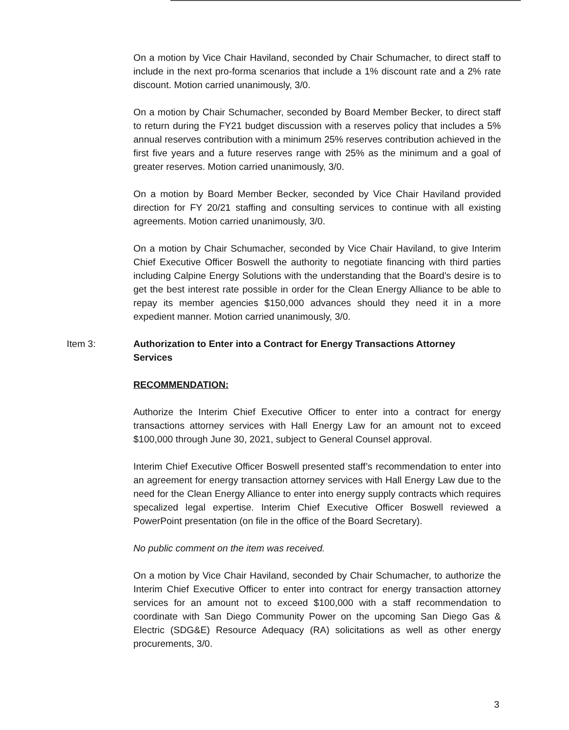On a motion by Vice Chair Haviland, seconded by Chair Schumacher, to direct staff to include in the next pro-forma scenarios that include a 1% discount rate and a 2% rate discount. Motion carried unanimously, 3/0.
On a motion by Chair Schumacher, seconded by Board Member Becker, to direct staff to return during the FY21 budget discussion with a reserves policy that includes a 5% annual reserves contribution with a minimum 25% reserves contribution achieved in the first five years and a future reserves range with 25% as the minimum and a goal of greater reserves. Motion carried unanimously, 3/0.
On a motion by Board Member Becker, seconded by Vice Chair Haviland provided direction for FY 20/21 staffing and consulting services to continue with all existing agreements. Motion carried unanimously, 3/0.
On a motion by Chair Schumacher, seconded by Vice Chair Haviland, to give Interim Chief Executive Officer Boswell the authority to negotiate financing with third parties including Calpine Energy Solutions with the understanding that the Board’s desire is to get the best interest rate possible in order for the Clean Energy Alliance to be able to repay its member agencies $150,000 advances should they need it in a more expedient manner. Motion carried unanimously, 3/0.
Item 3: Authorization to Enter into a Contract for Energy Transactions Attorney Services
RECOMMENDATION:
Authorize the Interim Chief Executive Officer to enter into a contract for energy transactions attorney services with Hall Energy Law for an amount not to exceed $100,000 through June 30, 2021, subject to General Counsel approval.
Interim Chief Executive Officer Boswell presented staff’s recommendation to enter into an agreement for energy transaction attorney services with Hall Energy Law due to the need for the Clean Energy Alliance to enter into energy supply contracts which requires specalized legal expertise. Interim Chief Executive Officer Boswell reviewed a PowerPoint presentation (on file in the office of the Board Secretary).
No public comment on the item was received.
On a motion by Vice Chair Haviland, seconded by Chair Schumacher, to authorize the Interim Chief Executive Officer to enter into contract for energy transaction attorney services for an amount not to exceed $100,000 with a staff recommendation to coordinate with San Diego Community Power on the upcoming San Diego Gas & Electric (SDG&E) Resource Adequacy (RA) solicitations as well as other energy procurements, 3/0.
3